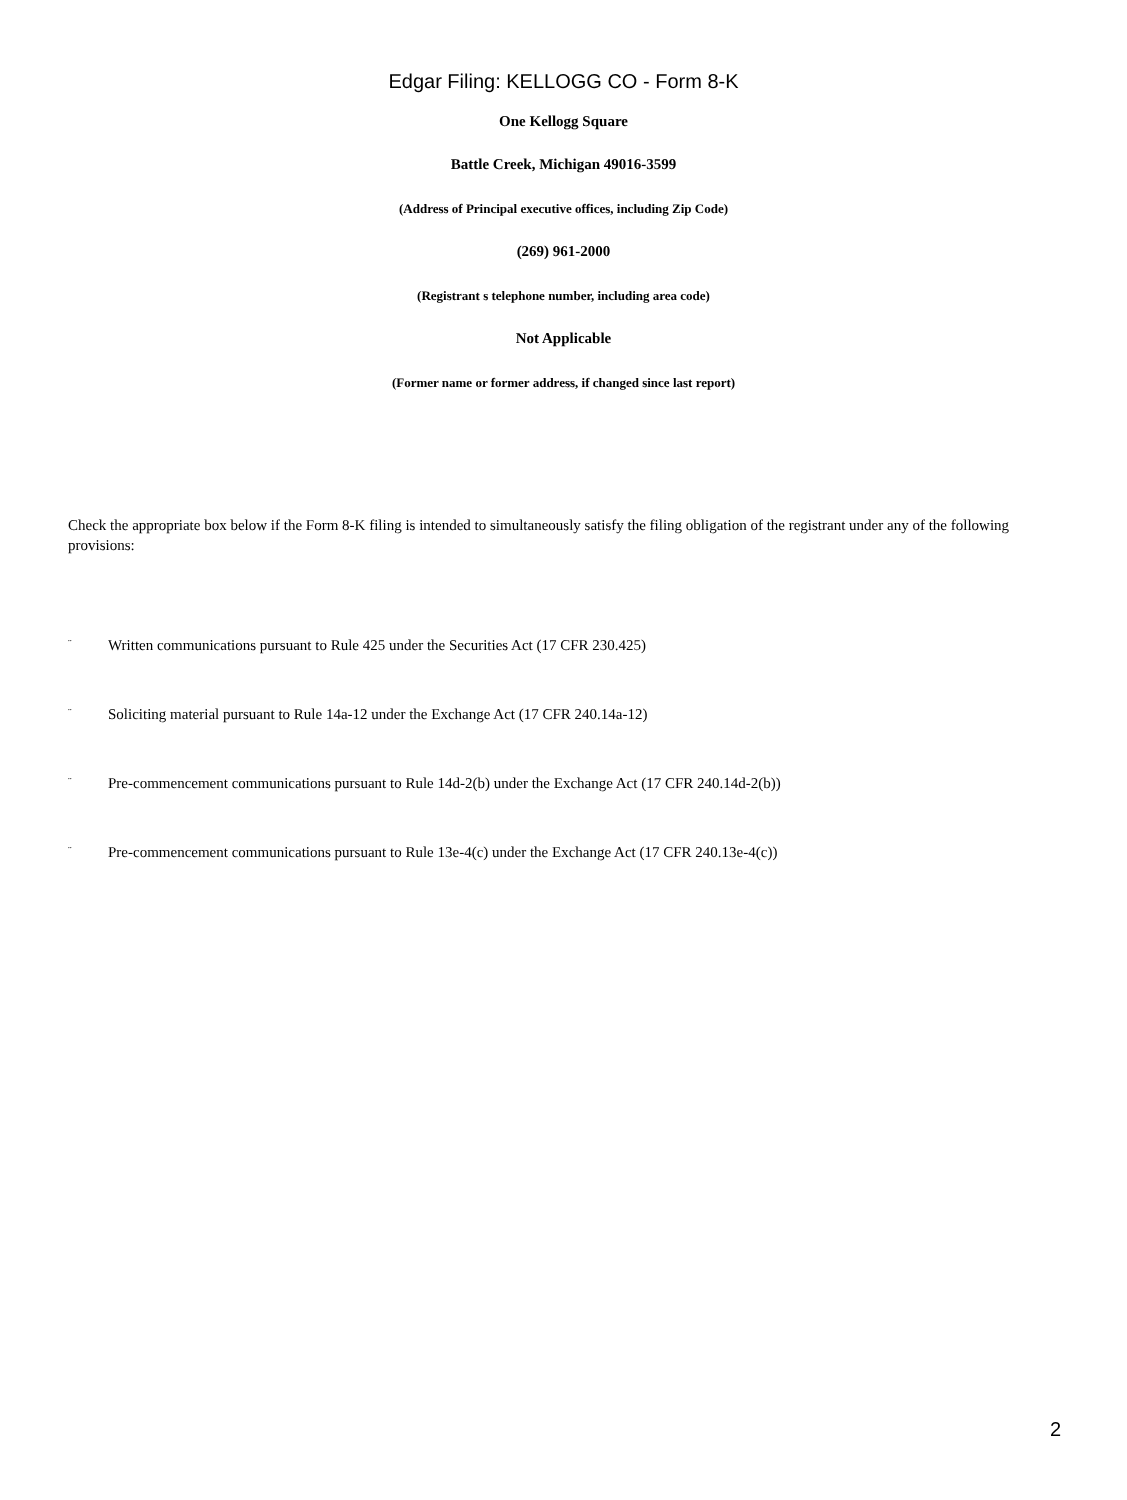Edgar Filing: KELLOGG CO - Form 8-K
One Kellogg Square
Battle Creek, Michigan 49016-3599
(Address of Principal executive offices, including Zip Code)
(269) 961-2000
(Registrant s telephone number, including area code)
Not Applicable
(Former name or former address, if changed since last report)
Check the appropriate box below if the Form 8-K filing is intended to simultaneously satisfy the filing obligation of the registrant under any of the following provisions:
¨ Written communications pursuant to Rule 425 under the Securities Act (17 CFR 230.425)
¨ Soliciting material pursuant to Rule 14a-12 under the Exchange Act (17 CFR 240.14a-12)
¨ Pre-commencement communications pursuant to Rule 14d-2(b) under the Exchange Act (17 CFR 240.14d-2(b))
¨ Pre-commencement communications pursuant to Rule 13e-4(c) under the Exchange Act (17 CFR 240.13e-4(c))
2